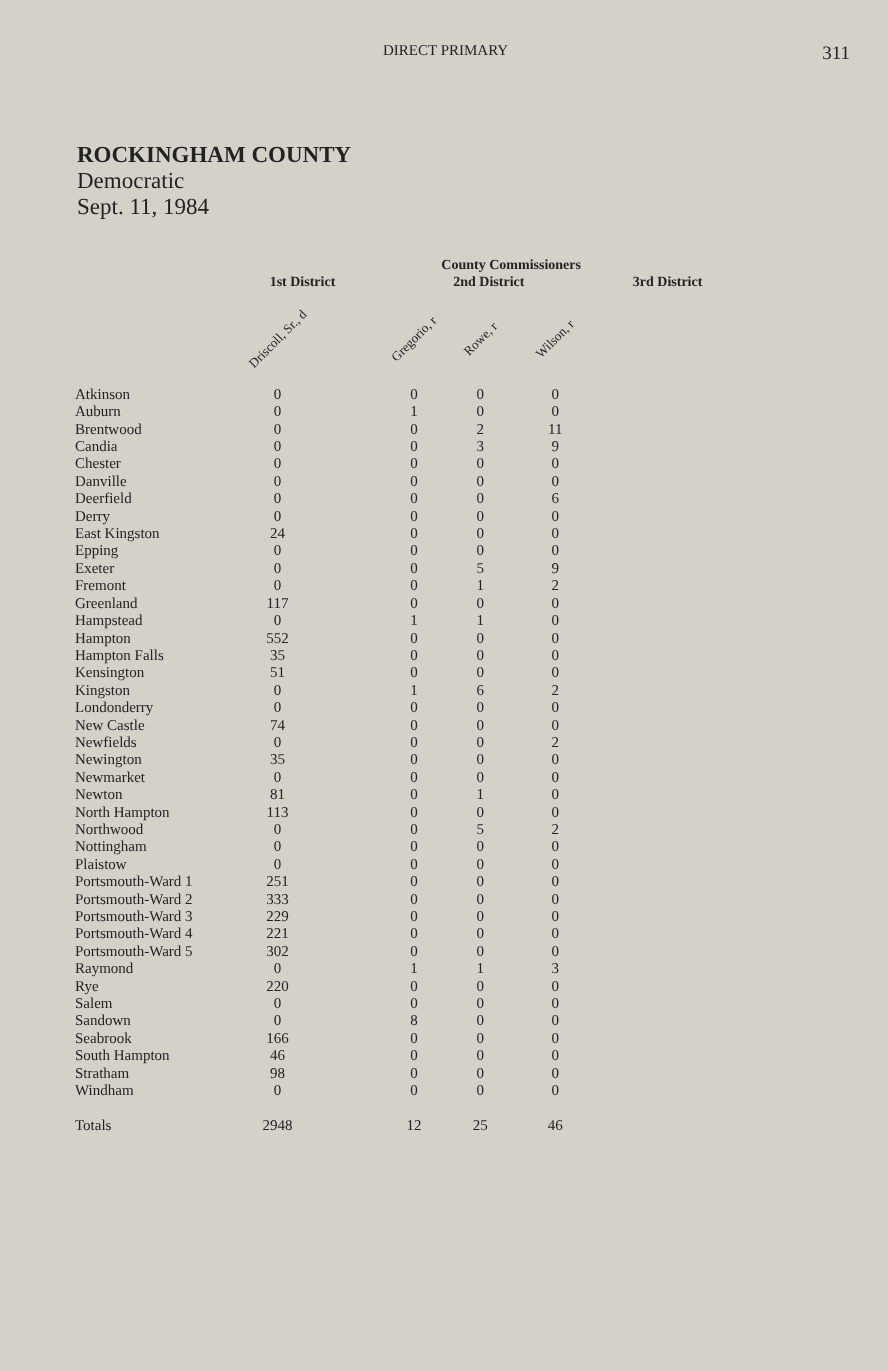DIRECT PRIMARY 311
ROCKINGHAM COUNTY
Democratic
Sept. 11, 1984
| | County Commissioners | | | | | |
| --- | --- | --- | --- | --- | --- | --- |
| | 1st District | | 2nd District | | | 3rd District |
| | Driscoll, Sr., d | | Gregorio, r | Rowe, r | Wilson, r | |
| Atkinson | 0 | | 0 | 0 | 0 | |
| Auburn | 0 | | 1 | 0 | 0 | |
| Brentwood | 0 | | 0 | 2 | 11 | |
| Candia | 0 | | 0 | 3 | 9 | |
| Chester | 0 | | 0 | 0 | 0 | |
| Danville | 0 | | 0 | 0 | 0 | |
| Deerfield | 0 | | 0 | 0 | 6 | |
| Derry | 0 | | 0 | 0 | 0 | |
| East Kingston | 24 | | 0 | 0 | 0 | |
| Epping | 0 | | 0 | 0 | 0 | |
| Exeter | 0 | | 0 | 5 | 9 | |
| Fremont | 0 | | 0 | 1 | 2 | |
| Greenland | 117 | | 0 | 0 | 0 | |
| Hampstead | 0 | | 1 | 1 | 0 | |
| Hampton | 552 | | 0 | 0 | 0 | |
| Hampton Falls | 35 | | 0 | 0 | 0 | |
| Kensington | 51 | | 0 | 0 | 0 | |
| Kingston | 0 | | 1 | 6 | 2 | |
| Londonderry | 0 | | 0 | 0 | 0 | |
| New Castle | 74 | | 0 | 0 | 0 | |
| Newfields | 0 | | 0 | 0 | 2 | |
| Newington | 35 | | 0 | 0 | 0 | |
| Newmarket | 0 | | 0 | 0 | 0 | |
| Newton | 81 | | 0 | 1 | 0 | |
| North Hampton | 113 | | 0 | 0 | 0 | |
| Northwood | 0 | | 0 | 5 | 2 | |
| Nottingham | 0 | | 0 | 0 | 0 | |
| Plaistow | 0 | | 0 | 0 | 0 | |
| Portsmouth-Ward 1 | 251 | | 0 | 0 | 0 | |
| Portsmouth-Ward 2 | 333 | | 0 | 0 | 0 | |
| Portsmouth-Ward 3 | 229 | | 0 | 0 | 0 | |
| Portsmouth-Ward 4 | 221 | | 0 | 0 | 0 | |
| Portsmouth-Ward 5 | 302 | | 0 | 0 | 0 | |
| Raymond | 0 | | 1 | 1 | 3 | |
| Rye | 220 | | 0 | 0 | 0 | |
| Salem | 0 | | 0 | 0 | 0 | |
| Sandown | 0 | | 8 | 0 | 0 | |
| Seabrook | 166 | | 0 | 0 | 0 | |
| South Hampton | 46 | | 0 | 0 | 0 | |
| Stratham | 98 | | 0 | 0 | 0 | |
| Windham | 0 | | 0 | 0 | 0 | |
| Totals | 2948 | | 12 | 25 | 46 | |